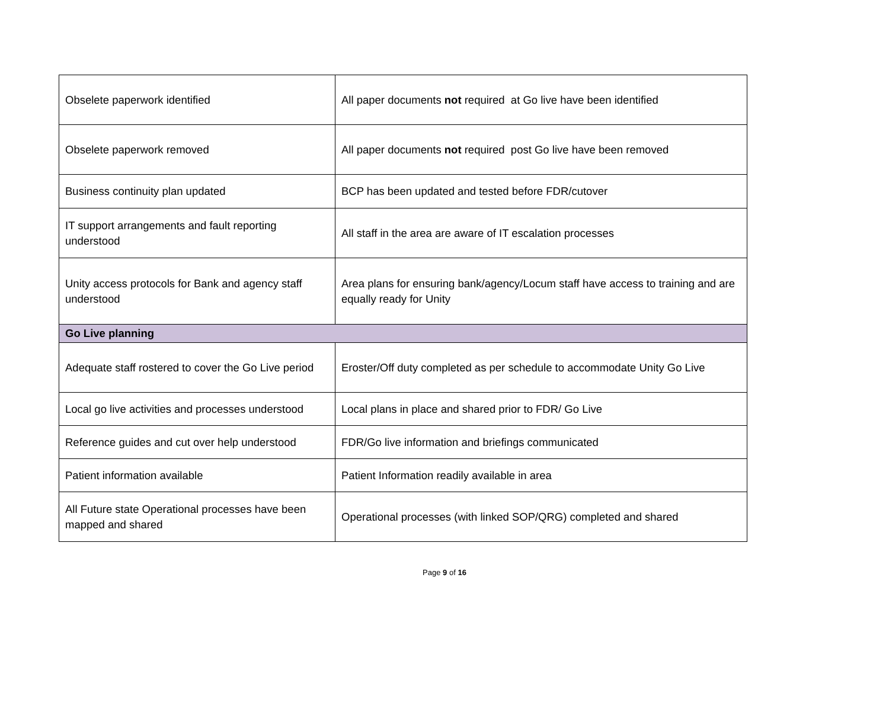| Obselete paperwork identified | All paper documents not required at Go live have been identified |
| Obselete paperwork removed | All paper documents not required post Go live have been removed |
| Business continuity plan updated | BCP has been updated and tested before FDR/cutover |
| IT support arrangements and fault reporting understood | All staff in the area are aware of IT escalation processes |
| Unity access protocols for Bank and agency staff understood | Area plans for ensuring bank/agency/Locum staff have access to training and are equally ready for Unity |
| Go Live planning | |
| Adequate staff rostered to cover the Go Live period | Eroster/Off duty completed as per schedule to accommodate Unity Go Live |
| Local go live activities and processes understood | Local plans in place and shared prior to FDR/ Go Live |
| Reference guides and cut over help understood | FDR/Go live information and briefings communicated |
| Patient information available | Patient Information readily available in area |
| All Future state Operational processes have been mapped and shared | Operational processes (with linked SOP/QRG) completed and shared |
Page 9 of 16